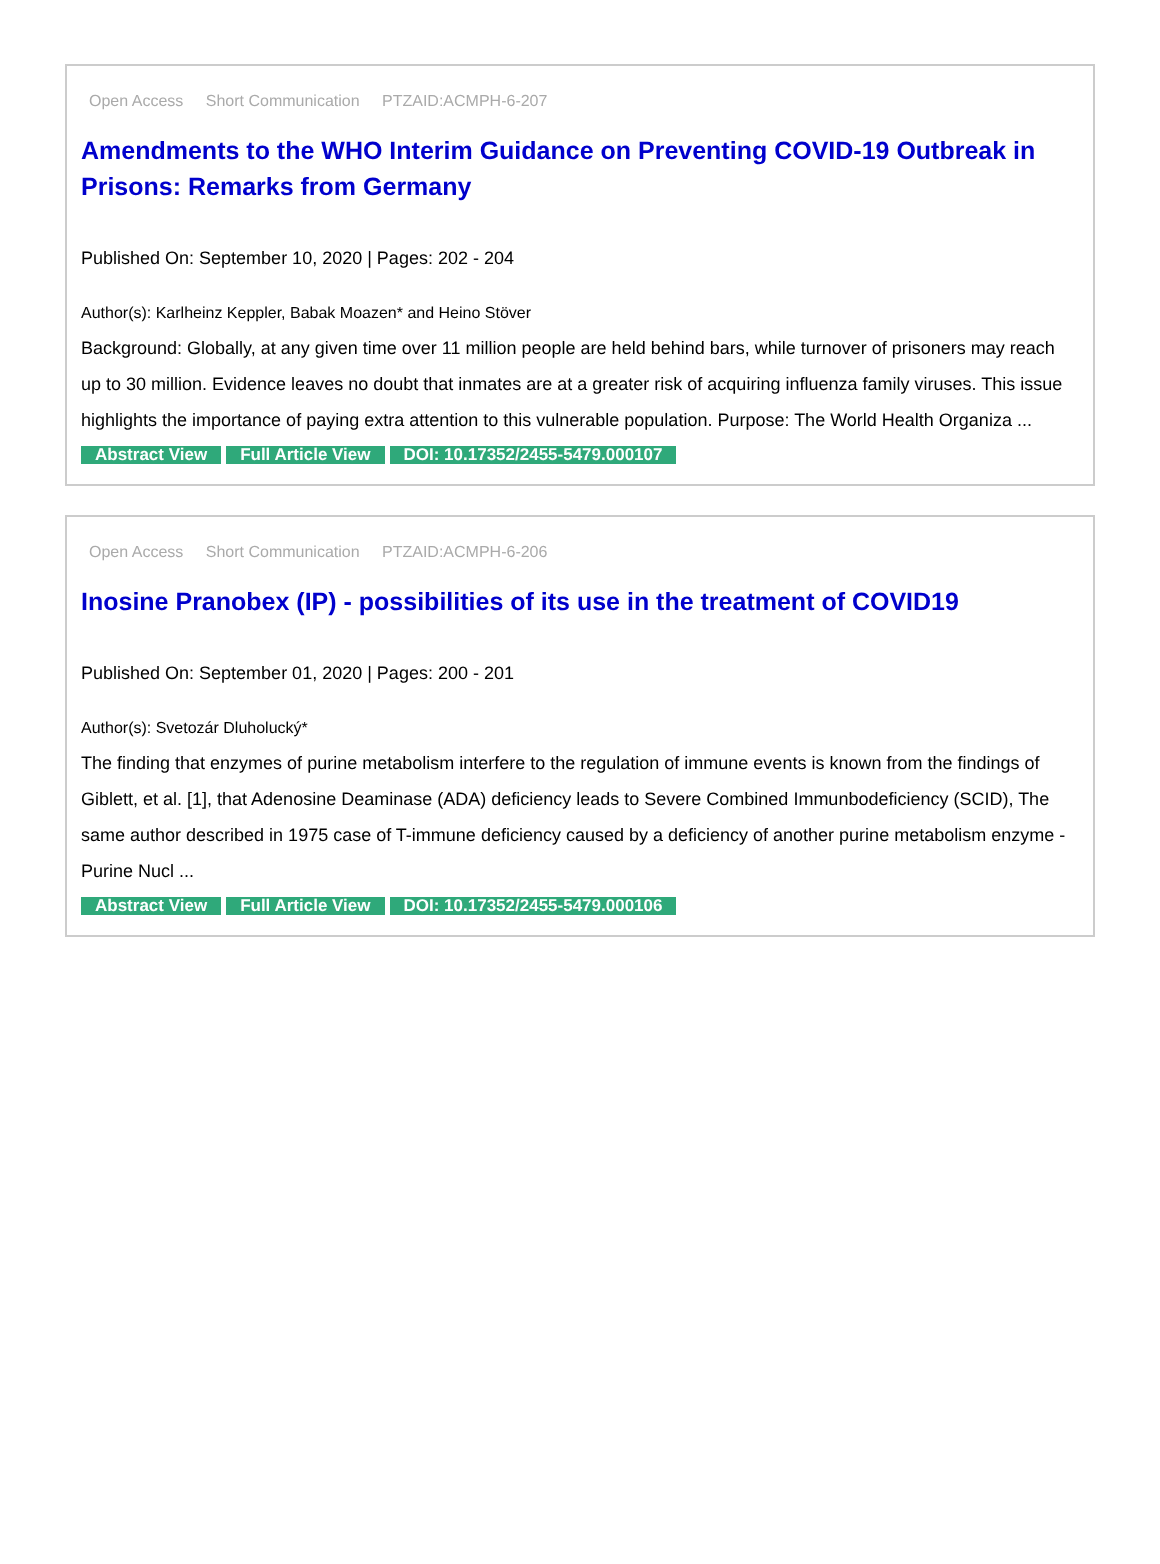Open Access Short Communication PTZAID:ACMPH-6-207
Amendments to the WHO Interim Guidance on Preventing COVID-19 Outbreak in Prisons: Remarks from Germany
Published On: September 10, 2020 | Pages: 202 - 204
Author(s): Karlheinz Keppler, Babak Moazen* and Heino Stöver
Background: Globally, at any given time over 11 million people are held behind bars, while turnover of prisoners may reach up to 30 million. Evidence leaves no doubt that inmates are at a greater risk of acquiring influenza family viruses. This issue highlights the importance of paying extra attention to this vulnerable population. Purpose: The World Health Organiza ...
Abstract View Full Article View DOI: 10.17352/2455-5479.000107
Open Access Short Communication PTZAID:ACMPH-6-206
Inosine Pranobex (IP) - possibilities of its use in the treatment of COVID19
Published On: September 01, 2020 | Pages: 200 - 201
Author(s): Svetozár Dluholucký*
The finding that enzymes of purine metabolism interfere to the regulation of immune events is known from the findings of Giblett, et al. [1], that Adenosine Deaminase (ADA) deficiency leads to Severe Combined Immunbodeficiency (SCID), The same author described in 1975 case of T-immune deficiency caused by a deficiency of another purine metabolism enzyme - Purine Nucl ...
Abstract View Full Article View DOI: 10.17352/2455-5479.000106